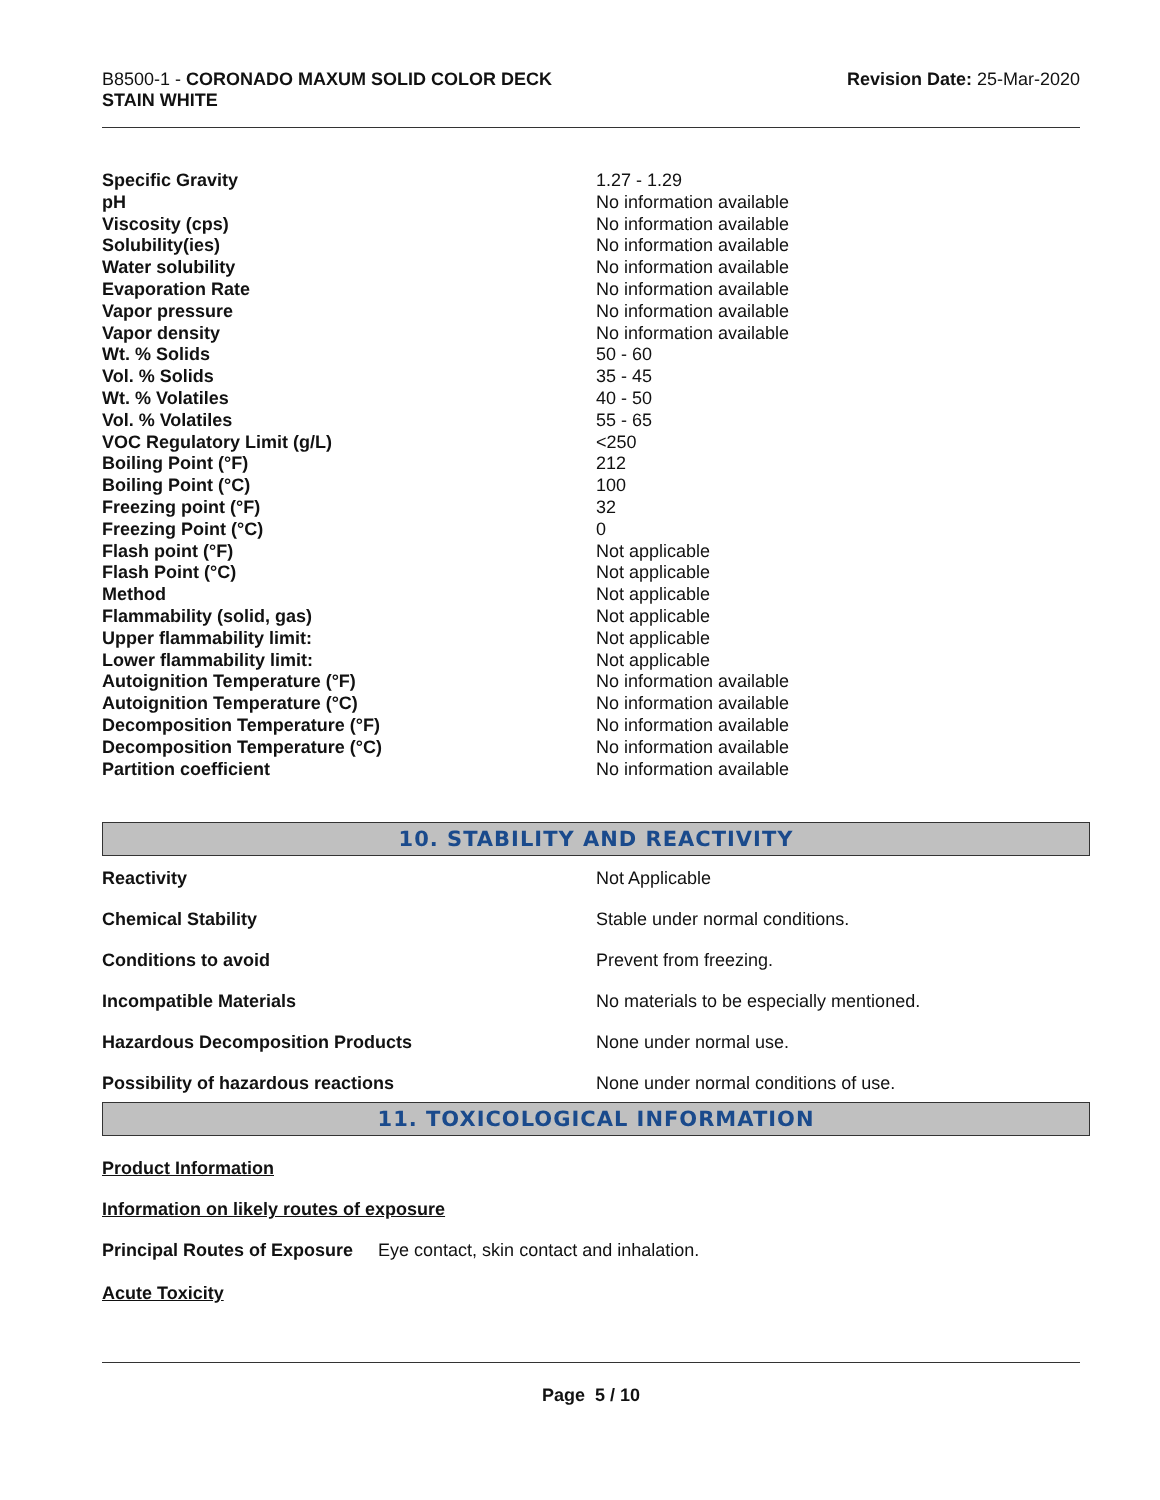B8500-1 - CORONADO MAXUM SOLID COLOR DECK
STAIN WHITE
Revision Date: 25-Mar-2020
| Specific Gravity | 1.27 - 1.29 |
| pH | No information available |
| Viscosity (cps) | No information available |
| Solubility(ies) | No information available |
| Water solubility | No information available |
| Evaporation Rate | No information available |
| Vapor pressure | No information available |
| Vapor density | No information available |
| Wt. % Solids | 50 - 60 |
| Vol. % Solids | 35 - 45 |
| Wt. % Volatiles | 40 - 50 |
| Vol. % Volatiles | 55 - 65 |
| VOC Regulatory Limit (g/L) | <250 |
| Boiling Point (°F) | 212 |
| Boiling Point (°C) | 100 |
| Freezing point (°F) | 32 |
| Freezing Point (°C) | 0 |
| Flash point (°F) | Not applicable |
| Flash Point (°C) | Not applicable |
| Method | Not applicable |
| Flammability (solid, gas) | Not applicable |
| Upper flammability limit: | Not applicable |
| Lower flammability limit: | Not applicable |
| Autoignition Temperature (°F) | No information available |
| Autoignition Temperature (°C) | No information available |
| Decomposition Temperature (°F) | No information available |
| Decomposition Temperature (°C) | No information available |
| Partition coefficient | No information available |
10. STABILITY AND REACTIVITY
| Reactivity | Not Applicable |
| Chemical Stability | Stable under normal conditions. |
| Conditions to avoid | Prevent from freezing. |
| Incompatible Materials | No materials to be especially mentioned. |
| Hazardous Decomposition Products | None under normal use. |
| Possibility of hazardous reactions | None under normal conditions of use. |
11. TOXICOLOGICAL INFORMATION
Product Information
Information on likely routes of exposure
Principal Routes of Exposure Eye contact, skin contact and inhalation.
Acute Toxicity
Page 5 / 10